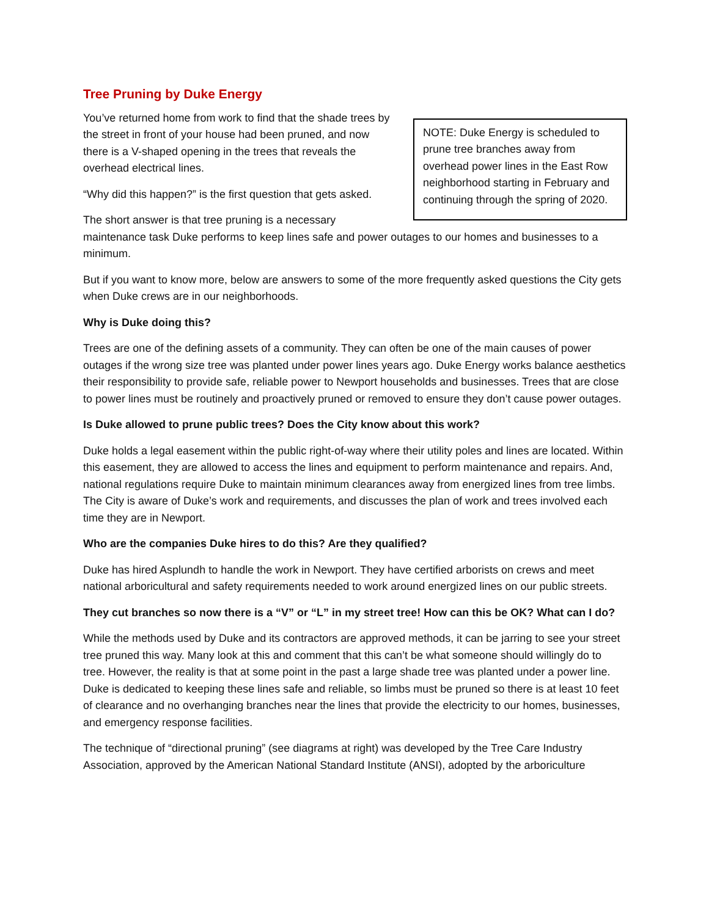Tree Pruning by Duke Energy
NOTE: Duke Energy is scheduled to prune tree branches away from overhead power lines in the East Row neighborhood starting in February and continuing through the spring of 2020.
You’ve returned home from work to find that the shade trees by the street in front of your house had been pruned, and now there is a V-shaped opening in the trees that reveals the overhead electrical lines.
“Why did this happen?” is the first question that gets asked.
The short answer is that tree pruning is a necessary maintenance task Duke performs to keep lines safe and power outages to our homes and businesses to a minimum.
But if you want to know more, below are answers to some of the more frequently asked questions the City gets when Duke crews are in our neighborhoods.
Why is Duke doing this?
Trees are one of the defining assets of a community. They can often be one of the main causes of power outages if the wrong size tree was planted under power lines years ago. Duke Energy works balance aesthetics their responsibility to provide safe, reliable power to Newport households and businesses. Trees that are close to power lines must be routinely and proactively pruned or removed to ensure they don’t cause power outages.
Is Duke allowed to prune public trees? Does the City know about this work?
Duke holds a legal easement within the public right-of-way where their utility poles and lines are located. Within this easement, they are allowed to access the lines and equipment to perform maintenance and repairs. And, national regulations require Duke to maintain minimum clearances away from energized lines from tree limbs. The City is aware of Duke’s work and requirements, and discusses the plan of work and trees involved each time they are in Newport.
Who are the companies Duke hires to do this? Are they qualified?
Duke has hired Asplundh to handle the work in Newport. They have certified arborists on crews and meet national arboricultural and safety requirements needed to work around energized lines on our public streets.
They cut branches so now there is a “V” or “L” in my street tree! How can this be OK? What can I do?
While the methods used by Duke and its contractors are approved methods, it can be jarring to see your street tree pruned this way. Many look at this and comment that this can’t be what someone should willingly do to tree. However, the reality is that at some point in the past a large shade tree was planted under a power line. Duke is dedicated to keeping these lines safe and reliable, so limbs must be pruned so there is at least 10 feet of clearance and no overhanging branches near the lines that provide the electricity to our homes, businesses, and emergency response facilities.
The technique of “directional pruning” (see diagrams at right) was developed by the Tree Care Industry Association, approved by the American National Standard Institute (ANSI), adopted by the arboriculture